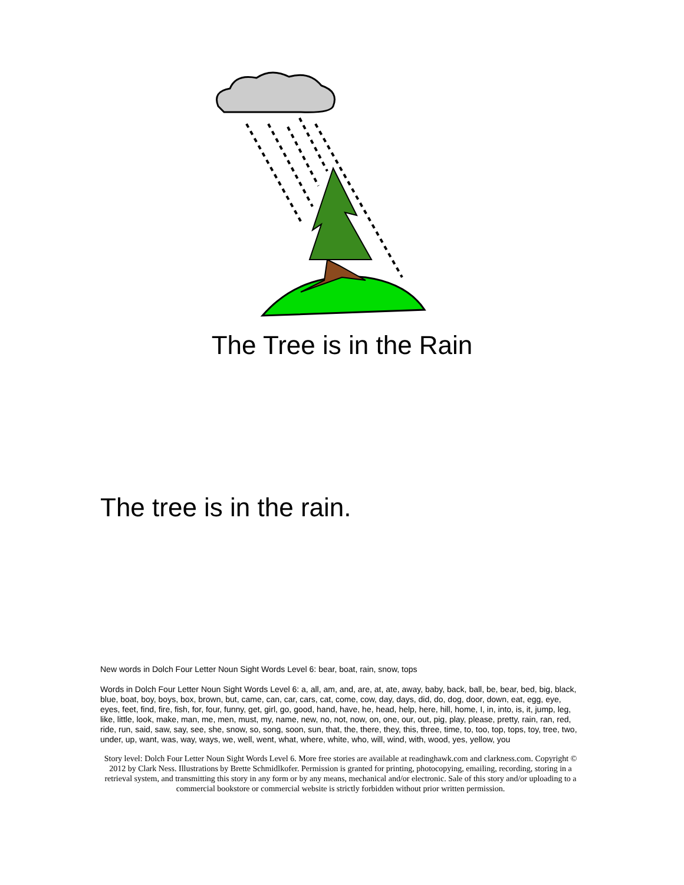The Tree is in the Rain
The tree is in the rain.
New words in Dolch Four Letter Noun Sight Words Level 6: bear, boat, rain, snow, tops
Words in Dolch Four Letter Noun Sight Words Level 6: a, all, am, and, are, at, ate, away, baby, back, ball, be, bear, bed, big, black, blue, boat, boy, boys, box, brown, but, came, can, car, cars, cat, come, cow, day, days, did, do, dog, door, down, eat, egg, eye, eyes, feet, find, fire, fish, for, four, funny, get, girl, go, good, hand, have, he, head, help, here, hill, home, I, in, into, is, it, jump, leg, like, little, look, make, man, me, men, must, my, name, new, no, not, now, on, one, our, out, pig, play, please, pretty, rain, ran, red, ride, run, said, saw, say, see, she, snow, so, song, soon, sun, that, the, there, they, this, three, time, to, too, top, tops, toy, tree, two, under, up, want, was, way, ways, we, well, went, what, where, white, who, will, wind, with, wood, yes, yellow, you
Story level: Dolch Four Letter Noun Sight Words Level 6. More free stories are available at readinghawk.com and clarkness.com. Copyright © 2012 by Clark Ness. Illustrations by Brette Schmidlkofer. Permission is granted for printing, photocopying, emailing, recording, storing in a retrieval system, and transmitting this story in any form or by any means, mechanical and/or electronic. Sale of this story and/or uploading to a commercial bookstore or commercial website is strictly forbidden without prior written permission.